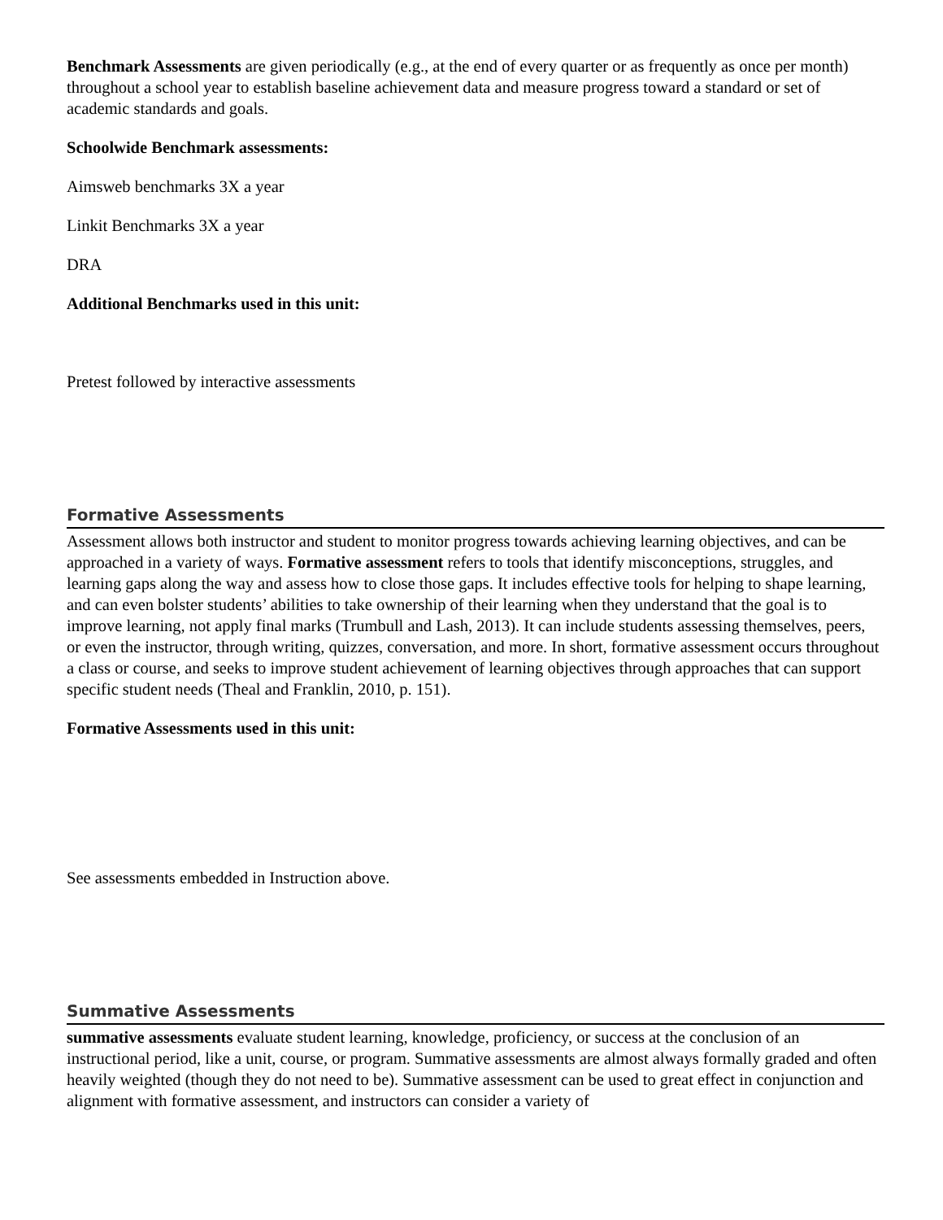Benchmark Assessments are given periodically (e.g., at the end of every quarter or as frequently as once per month) throughout a school year to establish baseline achievement data and measure progress toward a standard or set of academic standards and goals.
Schoolwide Benchmark assessments:
Aimsweb benchmarks 3X a year
Linkit Benchmarks 3X a year
DRA
Additional Benchmarks used in this unit:
Pretest followed by interactive assessments
Formative Assessments
Assessment allows both instructor and student to monitor progress towards achieving learning objectives, and can be approached in a variety of ways. Formative assessment refers to tools that identify misconceptions, struggles, and learning gaps along the way and assess how to close those gaps. It includes effective tools for helping to shape learning, and can even bolster students’ abilities to take ownership of their learning when they understand that the goal is to improve learning, not apply final marks (Trumbull and Lash, 2013). It can include students assessing themselves, peers, or even the instructor, through writing, quizzes, conversation, and more. In short, formative assessment occurs throughout a class or course, and seeks to improve student achievement of learning objectives through approaches that can support specific student needs (Theal and Franklin, 2010, p. 151).
Formative Assessments used in this unit:
See assessments embedded in Instruction above.
Summative Assessments
summative assessments evaluate student learning, knowledge, proficiency, or success at the conclusion of an instructional period, like a unit, course, or program. Summative assessments are almost always formally graded and often heavily weighted (though they do not need to be). Summative assessment can be used to great effect in conjunction and alignment with formative assessment, and instructors can consider a variety of